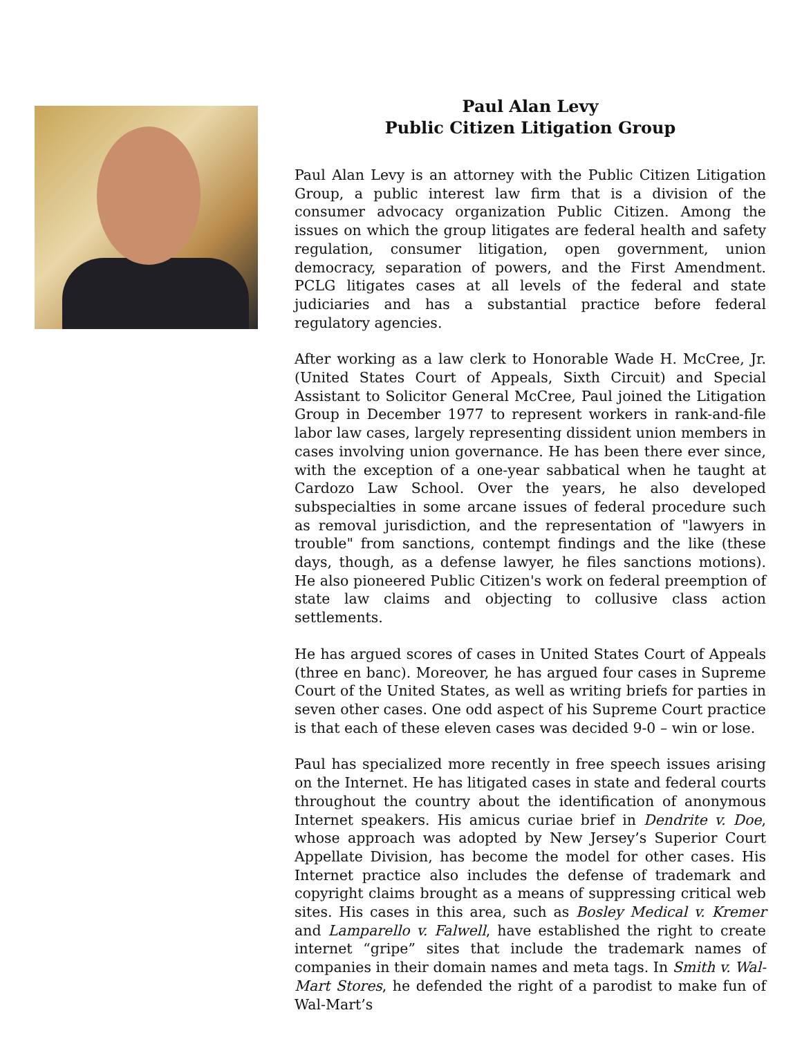Paul Alan Levy
Public Citizen Litigation Group
Paul Alan Levy is an attorney with the Public Citizen Litigation Group, a public interest law firm that is a division of the consumer advocacy organization Public Citizen. Among the issues on which the group litigates are federal health and safety regulation, consumer litigation, open government, union democracy, separation of powers, and the First Amendment. PCLG litigates cases at all levels of the federal and state judiciaries and has a substantial practice before federal regulatory agencies.
After working as a law clerk to Honorable Wade H. McCree, Jr. (United States Court of Appeals, Sixth Circuit) and Special Assistant to Solicitor General McCree, Paul joined the Litigation Group in December 1977 to represent workers in rank-and-file labor law cases, largely representing dissident union members in cases involving union governance. He has been there ever since, with the exception of a one-year sabbatical when he taught at Cardozo Law School. Over the years, he also developed subspecialties in some arcane issues of federal procedure such as removal jurisdiction, and the representation of "lawyers in trouble" from sanctions, contempt findings and the like (these days, though, as a defense lawyer, he files sanctions motions). He also pioneered Public Citizen's work on federal preemption of state law claims and objecting to collusive class action settlements.
He has argued scores of cases in United States Court of Appeals (three en banc). Moreover, he has argued four cases in Supreme Court of the United States, as well as writing briefs for parties in seven other cases. One odd aspect of his Supreme Court practice is that each of these eleven cases was decided 9-0 – win or lose.
Paul has specialized more recently in free speech issues arising on the Internet. He has litigated cases in state and federal courts throughout the country about the identification of anonymous Internet speakers. His amicus curiae brief in Dendrite v. Doe, whose approach was adopted by New Jersey’s Superior Court Appellate Division, has become the model for other cases. His Internet practice also includes the defense of trademark and copyright claims brought as a means of suppressing critical web sites. His cases in this area, such as Bosley Medical v. Kremer and Lamparello v. Falwell, have established the right to create internet “gripe” sites that include the trademark names of companies in their domain names and meta tags. In Smith v. Wal-Mart Stores, he defended the right of a parodist to make fun of Wal-Mart’s